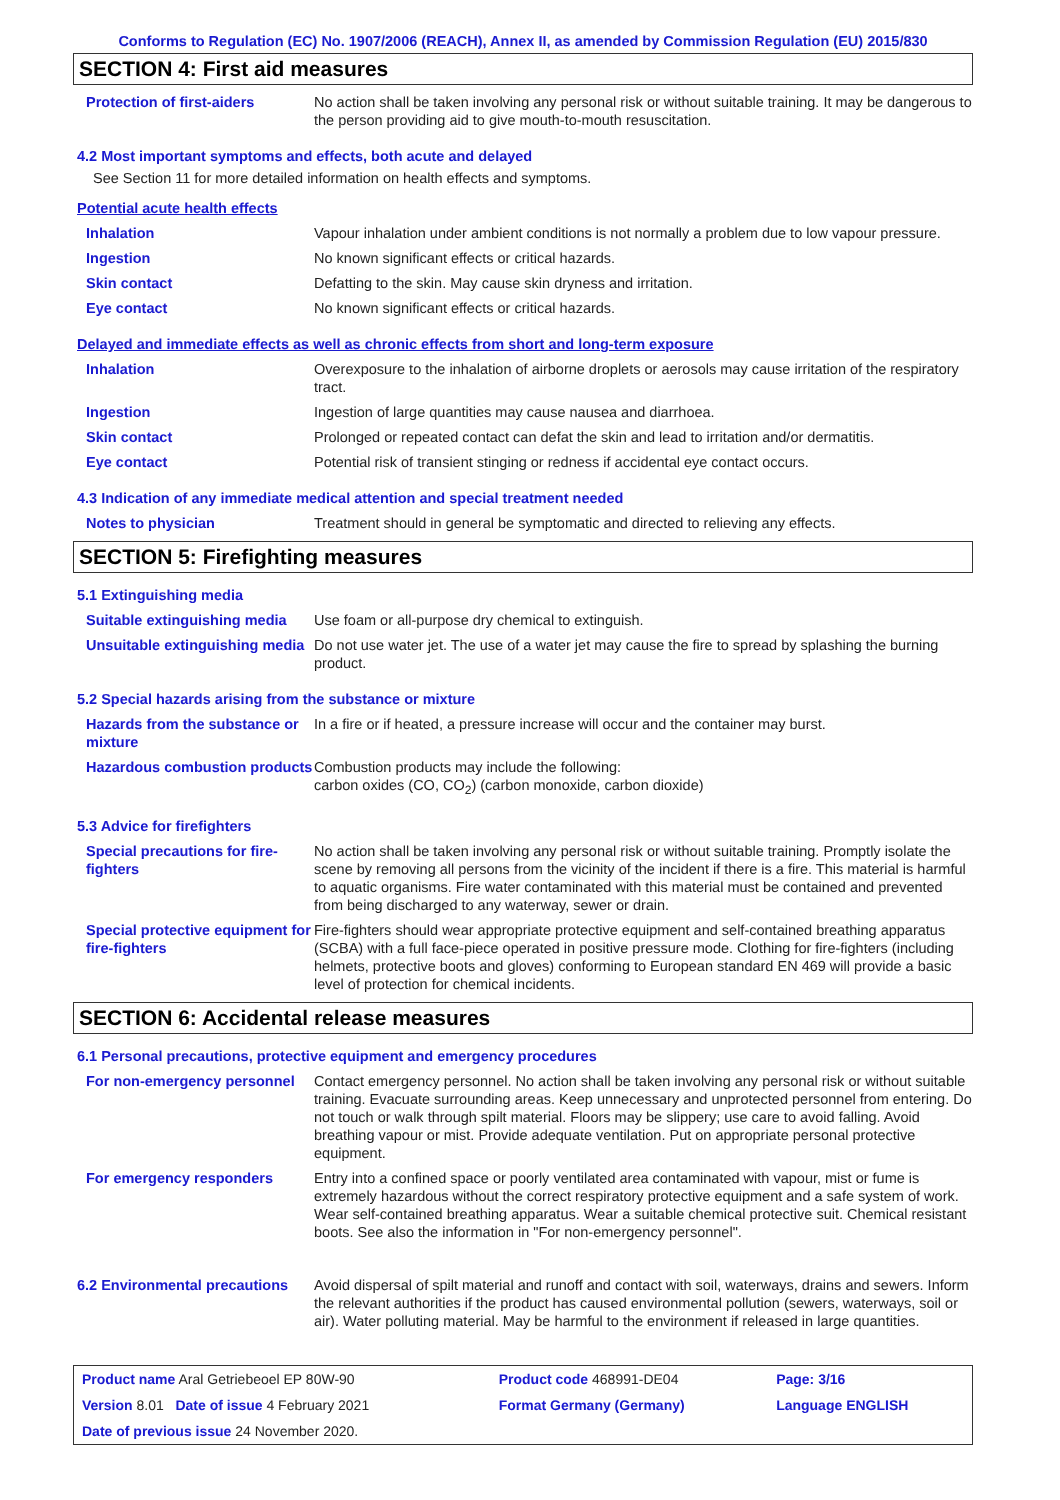Conforms to Regulation (EC) No. 1907/2006 (REACH), Annex II, as amended by Commission Regulation (EU) 2015/830
SECTION 4: First aid measures
| Protection of first-aiders | No action shall be taken involving any personal risk or without suitable training. It may be dangerous to the person providing aid to give mouth-to-mouth resuscitation. |
4.2 Most important symptoms and effects, both acute and delayed
See Section 11 for more detailed information on health effects and symptoms.
Potential acute health effects
| Inhalation | Vapour inhalation under ambient conditions is not normally a problem due to low vapour pressure. |
| Ingestion | No known significant effects or critical hazards. |
| Skin contact | Defatting to the skin. May cause skin dryness and irritation. |
| Eye contact | No known significant effects or critical hazards. |
Delayed and immediate effects as well as chronic effects from short and long-term exposure
| Inhalation | Overexposure to the inhalation of airborne droplets or aerosols may cause irritation of the respiratory tract. |
| Ingestion | Ingestion of large quantities may cause nausea and diarrhoea. |
| Skin contact | Prolonged or repeated contact can defat the skin and lead to irritation and/or dermatitis. |
| Eye contact | Potential risk of transient stinging or redness if accidental eye contact occurs. |
4.3 Indication of any immediate medical attention and special treatment needed
| Notes to physician | Treatment should in general be symptomatic and directed to relieving any effects. |
SECTION 5: Firefighting measures
5.1 Extinguishing media
| Suitable extinguishing media | Use foam or all-purpose dry chemical to extinguish. |
| Unsuitable extinguishing media | Do not use water jet. The use of a water jet may cause the fire to spread by splashing the burning product. |
5.2 Special hazards arising from the substance or mixture
| Hazards from the substance or mixture | In a fire or if heated, a pressure increase will occur and the container may burst. |
| Hazardous combustion products | Combustion products may include the following: carbon oxides (CO, CO<sub>2</sub>) (carbon monoxide, carbon dioxide) |
5.3 Advice for firefighters
| Special precautions for fire-fighters | No action shall be taken involving any personal risk or without suitable training. Promptly isolate the scene by removing all persons from the vicinity of the incident if there is a fire. This material is harmful to aquatic organisms. Fire water contaminated with this material must be contained and prevented from being discharged to any waterway, sewer or drain. |
| Special protective equipment for fire-fighters | Fire-fighters should wear appropriate protective equipment and self-contained breathing apparatus (SCBA) with a full face-piece operated in positive pressure mode. Clothing for fire-fighters (including helmets, protective boots and gloves) conforming to European standard EN 469 will provide a basic level of protection for chemical incidents. |
SECTION 6: Accidental release measures
6.1 Personal precautions, protective equipment and emergency procedures
| For non-emergency personnel | Contact emergency personnel. No action shall be taken involving any personal risk or without suitable training. Evacuate surrounding areas. Keep unnecessary and unprotected personnel from entering. Do not touch or walk through spilt material. Floors may be slippery; use care to avoid falling. Avoid breathing vapour or mist. Provide adequate ventilation. Put on appropriate personal protective equipment. |
| For emergency responders | Entry into a confined space or poorly ventilated area contaminated with vapour, mist or fume is extremely hazardous without the correct respiratory protective equipment and a safe system of work. Wear self-contained breathing apparatus. Wear a suitable chemical protective suit. Chemical resistant boots. See also the information in "For non-emergency personnel". |
| 6.2 Environmental precautions | Avoid dispersal of spilt material and runoff and contact with soil, waterways, drains and sewers. Inform the relevant authorities if the product has caused environmental pollution (sewers, waterways, soil or air). Water polluting material. May be harmful to the environment if released in large quantities. |
| Product name Aral Getriebeoel EP 80W-90 | Product code 468991-DE04 | Page: 3/16 |
| Version 8.01 Date of issue 4 February 2021 | Format Germany (Germany) | Language ENGLISH |
| Date of previous issue 24 November 2020. | | |